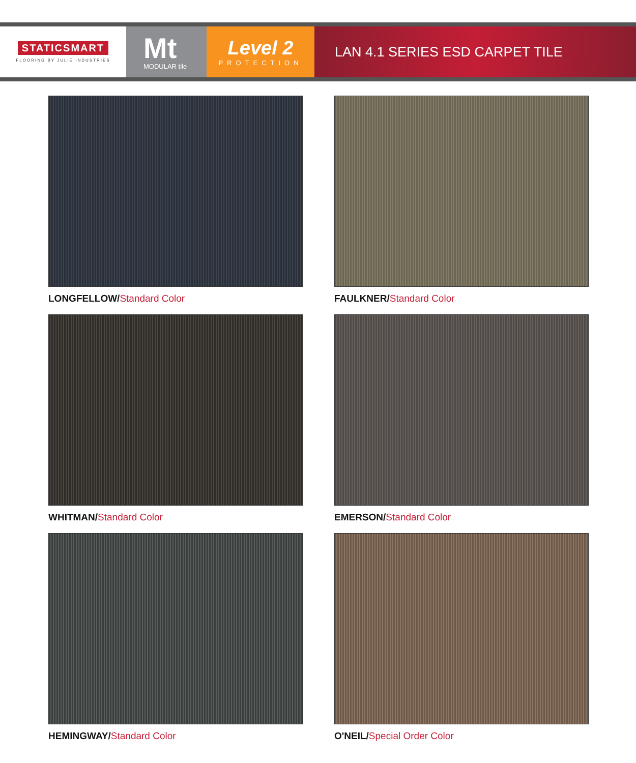STATICSMART
FLOORING BY JULIE INDUSTRIES
Mt
MODULAR tile
Level 2
PROTECTION
LAN 4.1 SERIES ESD CARPET TILE
LONGFELLOW/Standard Color
FAULKNER/Standard Color
WHITMAN/Standard Color
EMERSON/Standard Color
HEMINGWAY/Standard Color
O'NEIL/Special Order Color